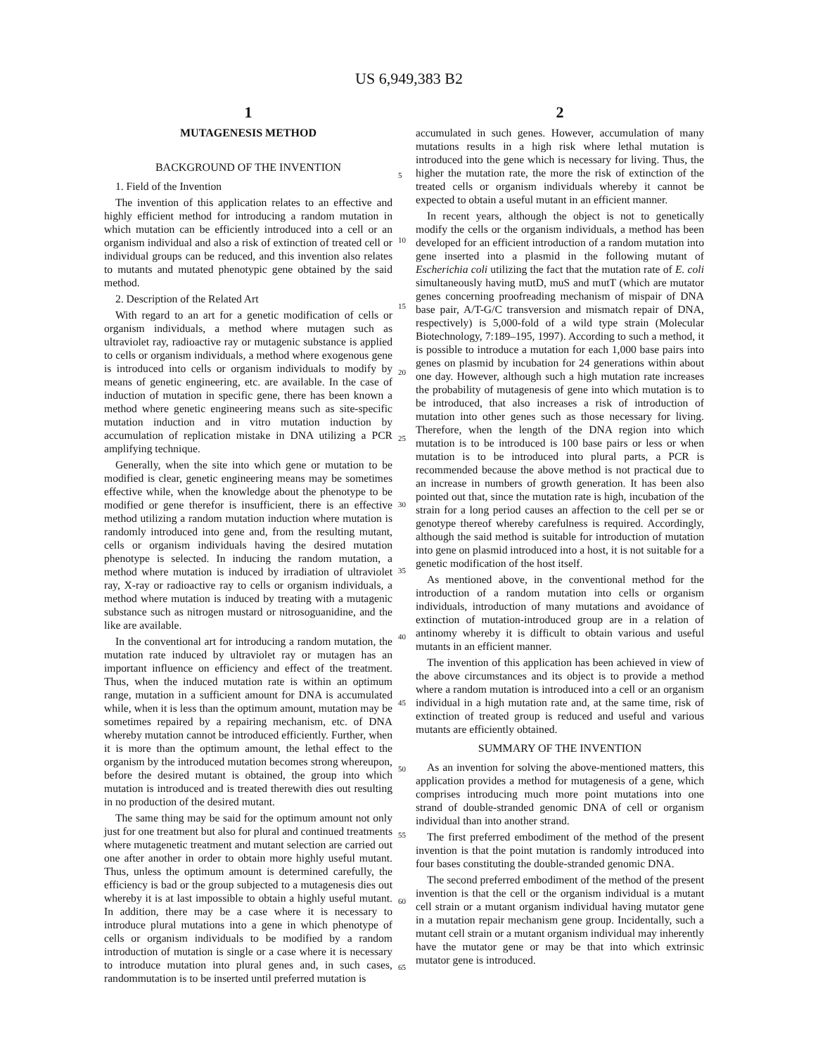US 6,949,383 B2
1
MUTAGENESIS METHOD
BACKGROUND OF THE INVENTION
1. Field of the Invention
The invention of this application relates to an effective and highly efficient method for introducing a random mutation in which mutation can be efficiently introduced into a cell or an organism individual and also a risk of extinction of treated cell or individual groups can be reduced, and this invention also relates to mutants and mutated phenotypic gene obtained by the said method.
2. Description of the Related Art
With regard to an art for a genetic modification of cells or organism individuals, a method where mutagen such as ultraviolet ray, radioactive ray or mutagenic substance is applied to cells or organism individuals, a method where exogenous gene is introduced into cells or organism individuals to modify by means of genetic engineering, etc. are available. In the case of induction of mutation in specific gene, there has been known a method where genetic engineering means such as site-specific mutation induction and in vitro mutation induction by accumulation of replication mistake in DNA utilizing a PCR amplifying technique.
Generally, when the site into which gene or mutation to be modified is clear, genetic engineering means may be sometimes effective while, when the knowledge about the phenotype to be modified or gene therefor is insufficient, there is an effective method utilizing a random mutation induction where mutation is randomly introduced into gene and, from the resulting mutant, cells or organism individuals having the desired mutation phenotype is selected. In inducing the random mutation, a method where mutation is induced by irradiation of ultraviolet ray, X-ray or radioactive ray to cells or organism individuals, a method where mutation is induced by treating with a mutagenic substance such as nitrogen mustard or nitrosoguanidine, and the like are available.
In the conventional art for introducing a random mutation, the mutation rate induced by ultraviolet ray or mutagen has an important influence on efficiency and effect of the treatment. Thus, when the induced mutation rate is within an optimum range, mutation in a sufficient amount for DNA is accumulated while, when it is less than the optimum amount, mutation may be sometimes repaired by a repairing mechanism, etc. of DNA whereby mutation cannot be introduced efficiently. Further, when it is more than the optimum amount, the lethal effect to the organism by the introduced mutation becomes strong whereupon, before the desired mutant is obtained, the group into which mutation is introduced and is treated therewith dies out resulting in no production of the desired mutant.
The same thing may be said for the optimum amount not only just for one treatment but also for plural and continued treatments where mutagenetic treatment and mutant selection are carried out one after another in order to obtain more highly useful mutant. Thus, unless the optimum amount is determined carefully, the efficiency is bad or the group subjected to a mutagenesis dies out whereby it is at last impossible to obtain a highly useful mutant. In addition, there may be a case where it is necessary to introduce plural mutations into a gene in which phenotype of cells or organism individuals to be modified by a random introduction of mutation is single or a case where it is necessary to introduce mutation into plural genes and, in such cases, randommutation is to be inserted until preferred mutation is
2
accumulated in such genes. However, accumulation of many mutations results in a high risk where lethal mutation is introduced into the gene which is necessary for living. Thus, the higher the mutation rate, the more the risk of extinction of the treated cells or organism individuals whereby it cannot be expected to obtain a useful mutant in an efficient manner.
In recent years, although the object is not to genetically modify the cells or the organism individuals, a method has been developed for an efficient introduction of a random mutation into gene inserted into a plasmid in the following mutant of Escherichia coli utilizing the fact that the mutation rate of E. coli simultaneously having mutD, muS and mutT (which are mutator genes concerning proofreading mechanism of mispair of DNA base pair, A/T-G/C transversion and mismatch repair of DNA, respectively) is 5,000-fold of a wild type strain (Molecular Biotechnology, 7:189–195, 1997). According to such a method, it is possible to introduce a mutation for each 1,000 base pairs into genes on plasmid by incubation for 24 generations within about one day. However, although such a high mutation rate increases the probability of mutagenesis of gene into which mutation is to be introduced, that also increases a risk of introduction of mutation into other genes such as those necessary for living. Therefore, when the length of the DNA region into which mutation is to be introduced is 100 base pairs or less or when mutation is to be introduced into plural parts, a PCR is recommended because the above method is not practical due to an increase in numbers of growth generation. It has been also pointed out that, since the mutation rate is high, incubation of the strain for a long period causes an affection to the cell per se or genotype thereof whereby carefulness is required. Accordingly, although the said method is suitable for introduction of mutation into gene on plasmid introduced into a host, it is not suitable for a genetic modification of the host itself.
As mentioned above, in the conventional method for the introduction of a random mutation into cells or organism individuals, introduction of many mutations and avoidance of extinction of mutation-introduced group are in a relation of antinomy whereby it is difficult to obtain various and useful mutants in an efficient manner.
The invention of this application has been achieved in view of the above circumstances and its object is to provide a method where a random mutation is introduced into a cell or an organism individual in a high mutation rate and, at the same time, risk of extinction of treated group is reduced and useful and various mutants are efficiently obtained.
SUMMARY OF THE INVENTION
As an invention for solving the above-mentioned matters, this application provides a method for mutagenesis of a gene, which comprises introducing much more point mutations into one strand of double-stranded genomic DNA of cell or organism individual than into another strand.
The first preferred embodiment of the method of the present invention is that the point mutation is randomly introduced into four bases constituting the double-stranded genomic DNA.
The second preferred embodiment of the method of the present invention is that the cell or the organism individual is a mutant cell strain or a mutant organism individual having mutator gene in a mutation repair mechanism gene group. Incidentally, such a mutant cell strain or a mutant organism individual may inherently have the mutator gene or may be that into which extrinsic mutator gene is introduced.
5
10
15
20
25
30
35
40
45
50
55
60
65